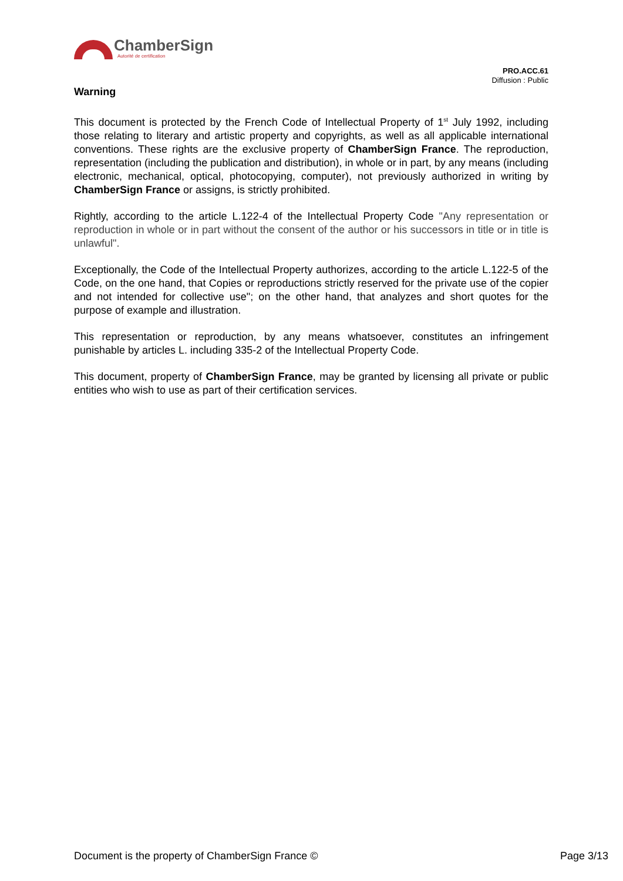ChamberSign
Autorité de certification
PRO.ACC.61
Diffusion : Public
Warning
This document is protected by the French Code of Intellectual Property of 1<sup>st</sup> July 1992, including those relating to literary and artistic property and copyrights, as well as all applicable international conventions. These rights are the exclusive property of ChamberSign France. The reproduction, representation (including the publication and distribution), in whole or in part, by any means (including electronic, mechanical, optical, photocopying, computer), not previously authorized in writing by ChamberSign France or assigns, is strictly prohibited.
Rightly, according to the article L.122-4 of the Intellectual Property Code "Any representation or reproduction in whole or in part without the consent of the author or his successors in title or in title is unlawful".
Exceptionally, the Code of the Intellectual Property authorizes, according to the article L.122-5 of the Code, on the one hand, that Copies or reproductions strictly reserved for the private use of the copier and not intended for collective use"; on the other hand, that analyzes and short quotes for the purpose of example and illustration.
This representation or reproduction, by any means whatsoever, constitutes an infringement punishable by articles L. including 335-2 of the Intellectual Property Code.
This document, property of ChamberSign France, may be granted by licensing all private or public entities who wish to use as part of their certification services.
Document is the property of ChamberSign France © Page 3/13